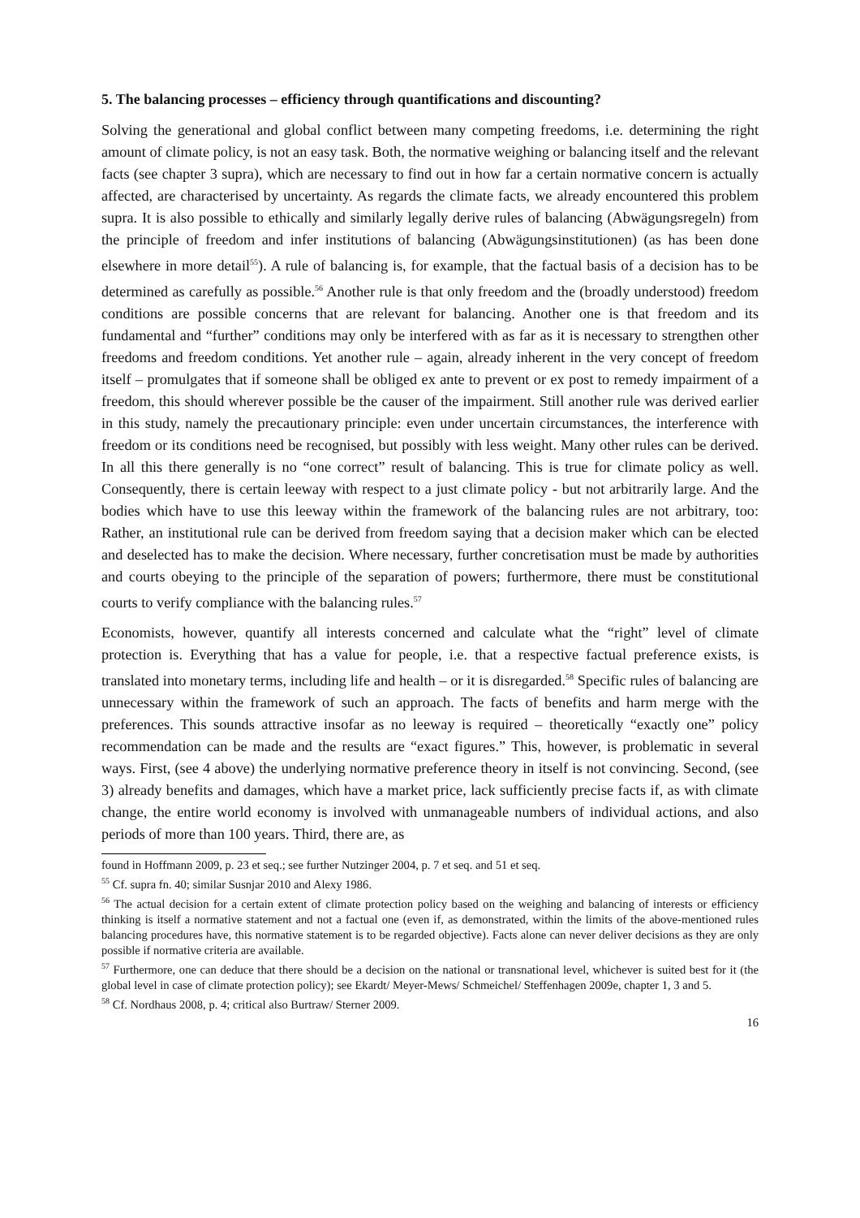5. The balancing processes – efficiency through quantifications and discounting?
Solving the generational and global conflict between many competing freedoms, i.e. determining the right amount of climate policy, is not an easy task. Both, the normative weighing or balancing itself and the relevant facts (see chapter 3 supra), which are necessary to find out in how far a certain normative concern is actually affected, are characterised by uncertainty. As regards the climate facts, we already encountered this problem supra. It is also possible to ethically and similarly legally derive rules of balancing (Abwägungsregeln) from the principle of freedom and infer institutions of balancing (Abwägungsinstitutionen) (as has been done elsewhere in more detail<sup>55</sup>). A rule of balancing is, for example, that the factual basis of a decision has to be determined as carefully as possible.<sup>56</sup> Another rule is that only freedom and the (broadly understood) freedom conditions are possible concerns that are relevant for balancing. Another one is that freedom and its fundamental and “further” conditions may only be interfered with as far as it is necessary to strengthen other freedoms and freedom conditions. Yet another rule – again, already inherent in the very concept of freedom itself – promulgates that if someone shall be obliged ex ante to prevent or ex post to remedy impairment of a freedom, this should wherever possible be the causer of the impairment. Still another rule was derived earlier in this study, namely the precautionary principle: even under uncertain circumstances, the interference with freedom or its conditions need be recognised, but possibly with less weight. Many other rules can be derived. In all this there generally is no “one correct” result of balancing. This is true for climate policy as well. Consequently, there is certain leeway with respect to a just climate policy - but not arbitrarily large. And the bodies which have to use this leeway within the framework of the balancing rules are not arbitrary, too: Rather, an institutional rule can be derived from freedom saying that a decision maker which can be elected and deselected has to make the decision. Where necessary, further concretisation must be made by authorities and courts obeying to the principle of the separation of powers; furthermore, there must be constitutional courts to verify compliance with the balancing rules.<sup>57</sup>
Economists, however, quantify all interests concerned and calculate what the “right” level of climate protection is. Everything that has a value for people, i.e. that a respective factual preference exists, is translated into monetary terms, including life and health – or it is disregarded.<sup>58</sup> Specific rules of balancing are unnecessary within the framework of such an approach. The facts of benefits and harm merge with the preferences. This sounds attractive insofar as no leeway is required – theoretically “exactly one” policy recommendation can be made and the results are “exact figures.” This, however, is problematic in several ways. First, (see 4 above) the underlying normative preference theory in itself is not convincing. Second, (see 3) already benefits and damages, which have a market price, lack sufficiently precise facts if, as with climate change, the entire world economy is involved with unmanageable numbers of individual actions, and also periods of more than 100 years. Third, there are, as
found in Hoffmann 2009, p. 23 et seq.; see further Nutzinger 2004, p. 7 et seq. and 51 et seq.
<sup>55</sup> Cf. supra fn. 40; similar Susnjar 2010 and Alexy 1986.
<sup>56</sup> The actual decision for a certain extent of climate protection policy based on the weighing and balancing of interests or efficiency thinking is itself a normative statement and not a factual one (even if, as demonstrated, within the limits of the above-mentioned rules balancing procedures have, this normative statement is to be regarded objective). Facts alone can never deliver decisions as they are only possible if normative criteria are available.
<sup>57</sup> Furthermore, one can deduce that there should be a decision on the national or transnational level, whichever is suited best for it (the global level in case of climate protection policy); see Ekardt/ Meyer-Mews/ Schmeichel/ Steffenhagen 2009e, chapter 1, 3 and 5.
<sup>58</sup> Cf. Nordhaus 2008, p. 4; critical also Burtraw/ Sterner 2009.
16